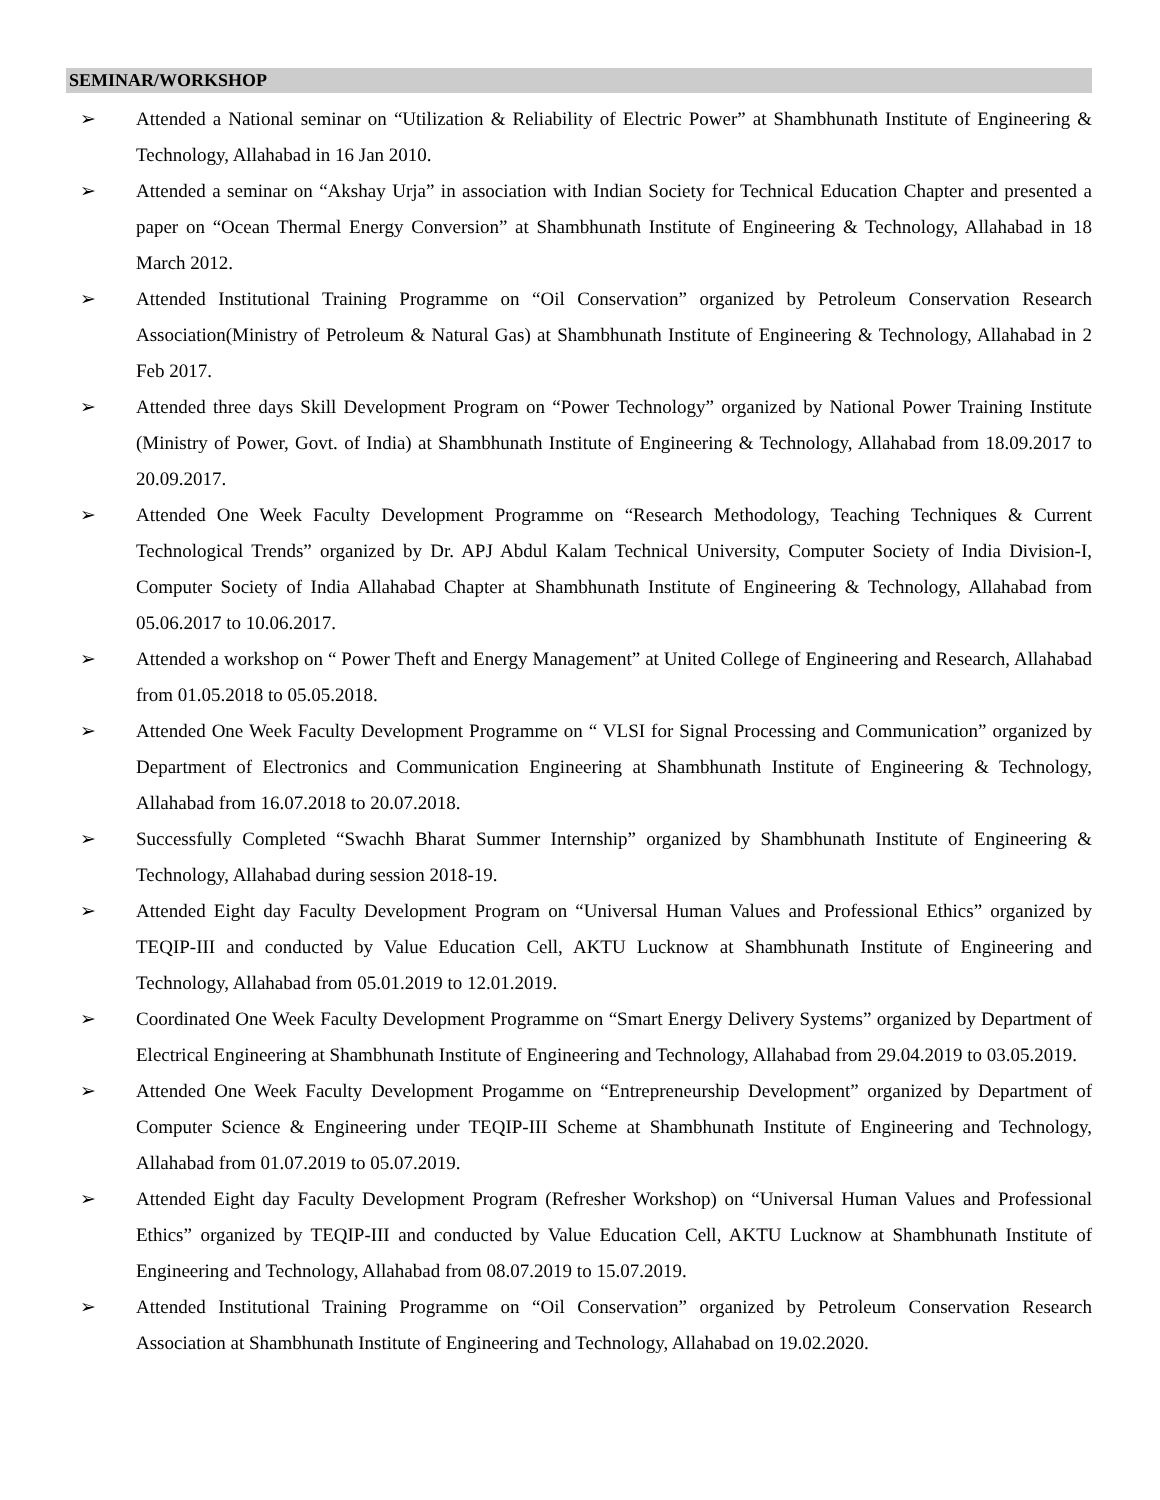SEMINAR/WORKSHOP
➢ Attended a National seminar on “Utilization & Reliability of Electric Power” at Shambhunath Institute of Engineering & Technology, Allahabad in 16 Jan 2010.
➢ Attended a seminar on “Akshay Urja” in association with Indian Society for Technical Education Chapter and presented a paper on “Ocean Thermal Energy Conversion” at Shambhunath Institute of Engineering & Technology, Allahabad in 18 March 2012.
➢ Attended Institutional Training Programme on “Oil Conservation” organized by Petroleum Conservation Research Association(Ministry of Petroleum & Natural Gas) at Shambhunath Institute of Engineering & Technology, Allahabad in 2 Feb 2017.
➢ Attended three days Skill Development Program on “Power Technology” organized by National Power Training Institute (Ministry of Power, Govt. of India) at Shambhunath Institute of Engineering & Technology, Allahabad from 18.09.2017 to 20.09.2017.
➢ Attended One Week Faculty Development Programme on “Research Methodology, Teaching Techniques & Current Technological Trends” organized by Dr. APJ Abdul Kalam Technical University, Computer Society of India Division-I, Computer Society of India Allahabad Chapter at Shambhunath Institute of Engineering & Technology, Allahabad from 05.06.2017 to 10.06.2017.
➢ Attended a workshop on “ Power Theft and Energy Management” at United College of Engineering and Research, Allahabad from 01.05.2018 to 05.05.2018.
➢ Attended One Week Faculty Development Programme on “ VLSI for Signal Processing and Communication” organized by Department of Electronics and Communication Engineering at Shambhunath Institute of Engineering & Technology, Allahabad from 16.07.2018 to 20.07.2018.
➢ Successfully Completed “Swachh Bharat Summer Internship” organized by Shambhunath Institute of Engineering & Technology, Allahabad during session 2018-19.
➢ Attended Eight day Faculty Development Program on “Universal Human Values and Professional Ethics” organized by TEQIP-III and conducted by Value Education Cell, AKTU Lucknow at Shambhunath Institute of Engineering and Technology, Allahabad from 05.01.2019 to 12.01.2019.
➢ Coordinated One Week Faculty Development Programme on “Smart Energy Delivery Systems” organized by Department of Electrical Engineering at Shambhunath Institute of Engineering and Technology, Allahabad from 29.04.2019 to 03.05.2019.
➢ Attended One Week Faculty Development Progamme on “Entrepreneurship Development” organized by Department of Computer Science & Engineering under TEQIP-III Scheme at Shambhunath Institute of Engineering and Technology, Allahabad from 01.07.2019 to 05.07.2019.
➢ Attended Eight day Faculty Development Program (Refresher Workshop) on “Universal Human Values and Professional Ethics” organized by TEQIP-III and conducted by Value Education Cell, AKTU Lucknow at Shambhunath Institute of Engineering and Technology, Allahabad from 08.07.2019 to 15.07.2019.
➢ Attended Institutional Training Programme on “Oil Conservation” organized by Petroleum Conservation Research Association at Shambhunath Institute of Engineering and Technology, Allahabad on 19.02.2020.